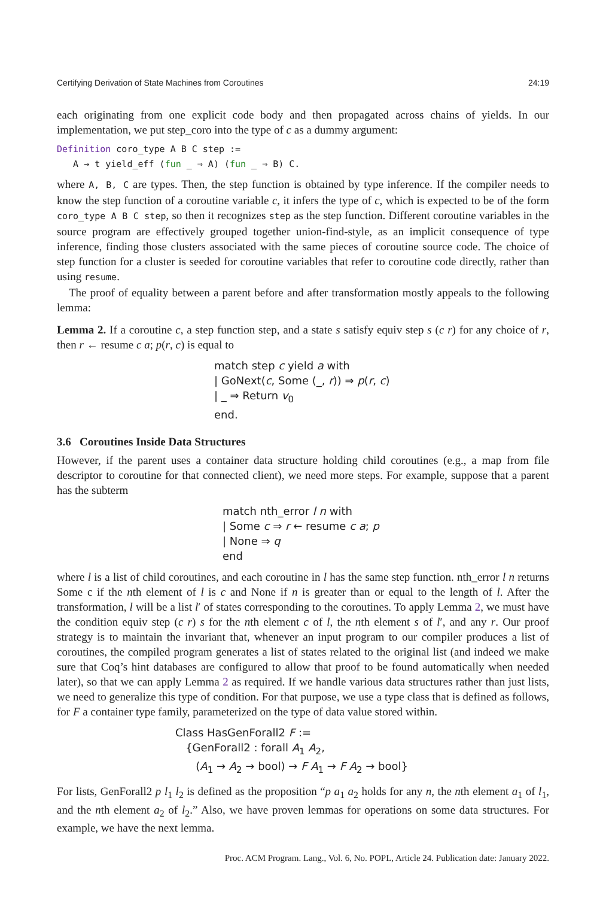Certifying Derivation of State Machines from Coroutines 24:19
each originating from one explicit code body and then propagated across chains of yields. In our implementation, we put step_coro into the type of c as a dummy argument:
Definition coro_type A B C step := A → t yield_eff (fun _ ⇒ A) (fun _ ⇒ B) C.
where A, B, C are types. Then, the step function is obtained by type inference. If the compiler needs to know the step function of a coroutine variable c, it infers the type of c, which is expected to be of the form coro_type A B C step, so then it recognizes step as the step function. Different coroutine variables in the source program are effectively grouped together union-find-style, as an implicit consequence of type inference, finding those clusters associated with the same pieces of coroutine source code. The choice of step function for a cluster is seeded for coroutine variables that refer to coroutine code directly, rather than using resume.
The proof of equality between a parent before and after transformation mostly appeals to the following lemma:
Lemma 2. If a coroutine c, a step function step, and a state s satisfy equiv step s (c r) for any choice of r, then r ← resume c a; p(r, c) is equal to
match step c yield a with
| GoNext(c, Some (_, r)) ⇒ p(r, c)
| _ ⇒ Return v<sub>0</sub>
end.
3.6 Coroutines Inside Data Structures
However, if the parent uses a container data structure holding child coroutines (e.g., a map from file descriptor to coroutine for that connected client), we need more steps. For example, suppose that a parent has the subterm
match nth_error l n with
| Some c ⇒ r ← resume c a; p
| None ⇒ q
end
where l is a list of child coroutines, and each coroutine in l has the same step function. nth_error l n returns Some c if the nth element of l is c and None if n is greater than or equal to the length of l. After the transformation, l will be a list l′ of states corresponding to the coroutines. To apply Lemma 2, we must have the condition equiv step (c r) s for the nth element c of l, the nth element s of l′, and any r. Our proof strategy is to maintain the invariant that, whenever an input program to our compiler produces a list of coroutines, the compiled program generates a list of states related to the original list (and indeed we make sure that Coq’s hint databases are configured to allow that proof to be found automatically when needed later), so that we can apply Lemma 2 as required. If we handle various data structures rather than just lists, we need to generalize this type of condition. For that purpose, we use a type class that is defined as follows, for F a container type family, parameterized on the type of data value stored within.
Class HasGenForall2 F :=
{GenForall2 : forall A<sub>1</sub> A<sub>2</sub>,
(A<sub>1</sub> → A<sub>2</sub> → bool) → F A<sub>1</sub> → F A<sub>2</sub> → bool}
For lists, GenForall2 p l<sub>1</sub> l<sub>2</sub> is defined as the proposition “p a<sub>1</sub> a<sub>2</sub> holds for any n, the nth element a<sub>1</sub> of l<sub>1</sub>, and the nth element a<sub>2</sub> of l<sub>2</sub>.” Also, we have proven lemmas for operations on some data structures. For example, we have the next lemma.
Proc. ACM Program. Lang., Vol. 6, No. POPL, Article 24. Publication date: January 2022.